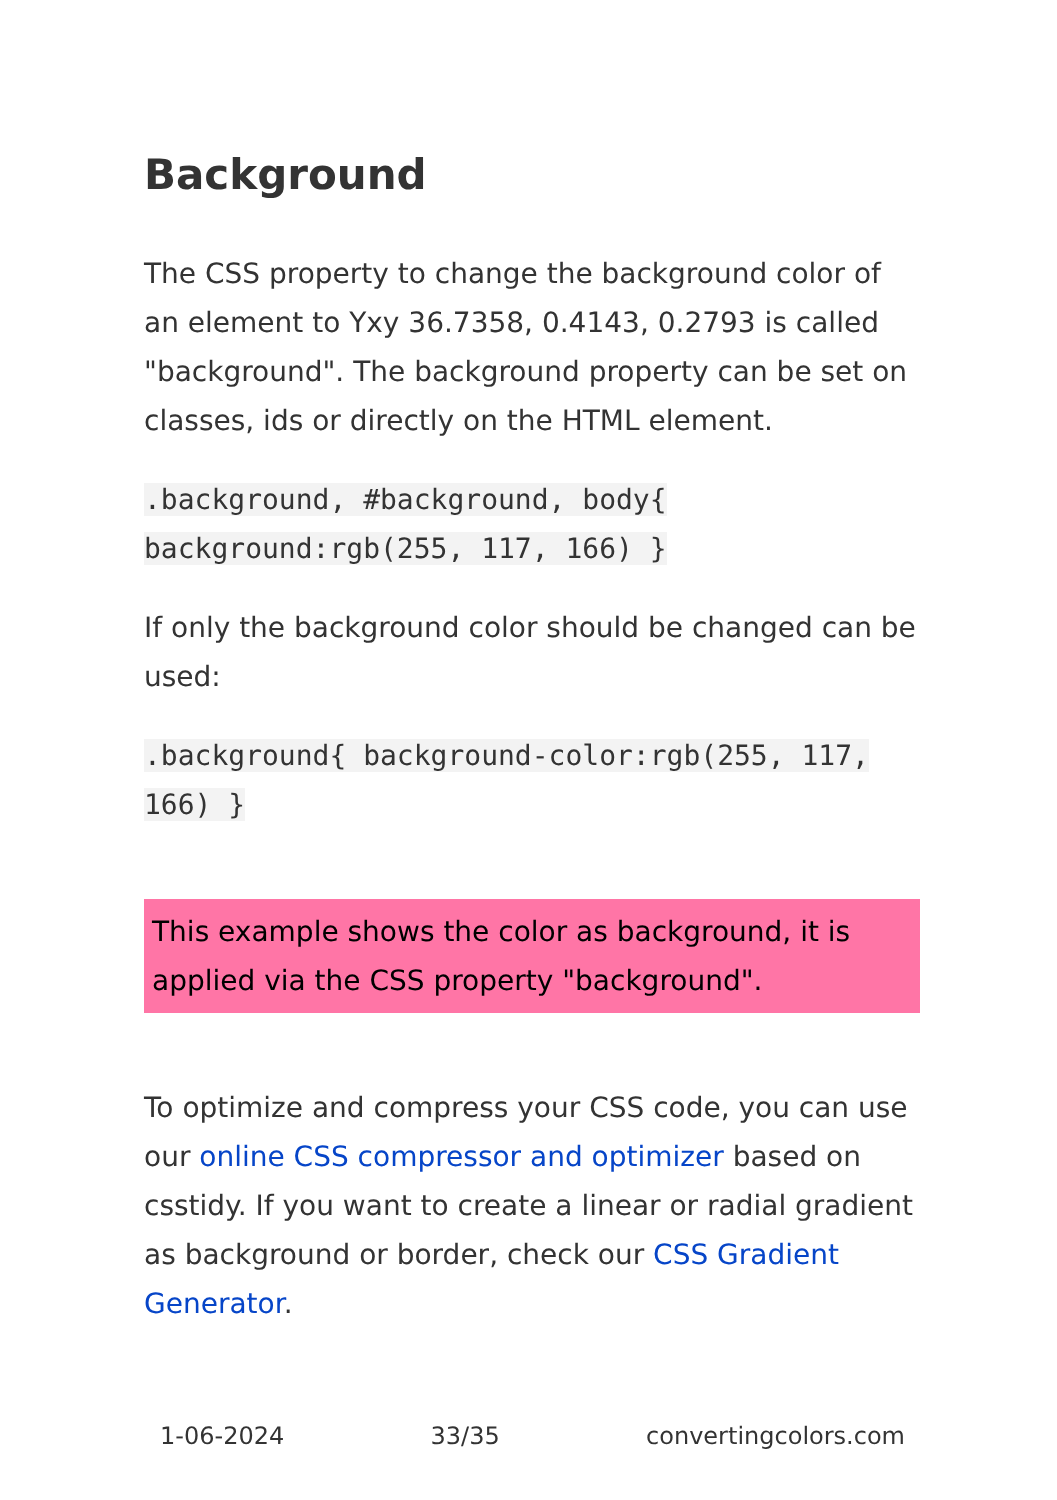Background
The CSS property to change the background color of an element to Yxy 36.7358, 0.4143, 0.2793 is called "background". The background property can be set on classes, ids or directly on the HTML element.
.background, #background, body{ background:rgb(255, 117, 166) }
If only the background color should be changed can be used:
.background{ background-color:rgb(255, 117, 166) }
This example shows the color as background, it is applied via the CSS property "background".
To optimize and compress your CSS code, you can use our online CSS compressor and optimizer based on csstidy. If you want to create a linear or radial gradient as background or border, check our CSS Gradient Generator.
1-06-2024 33/35 convertingcolors.com